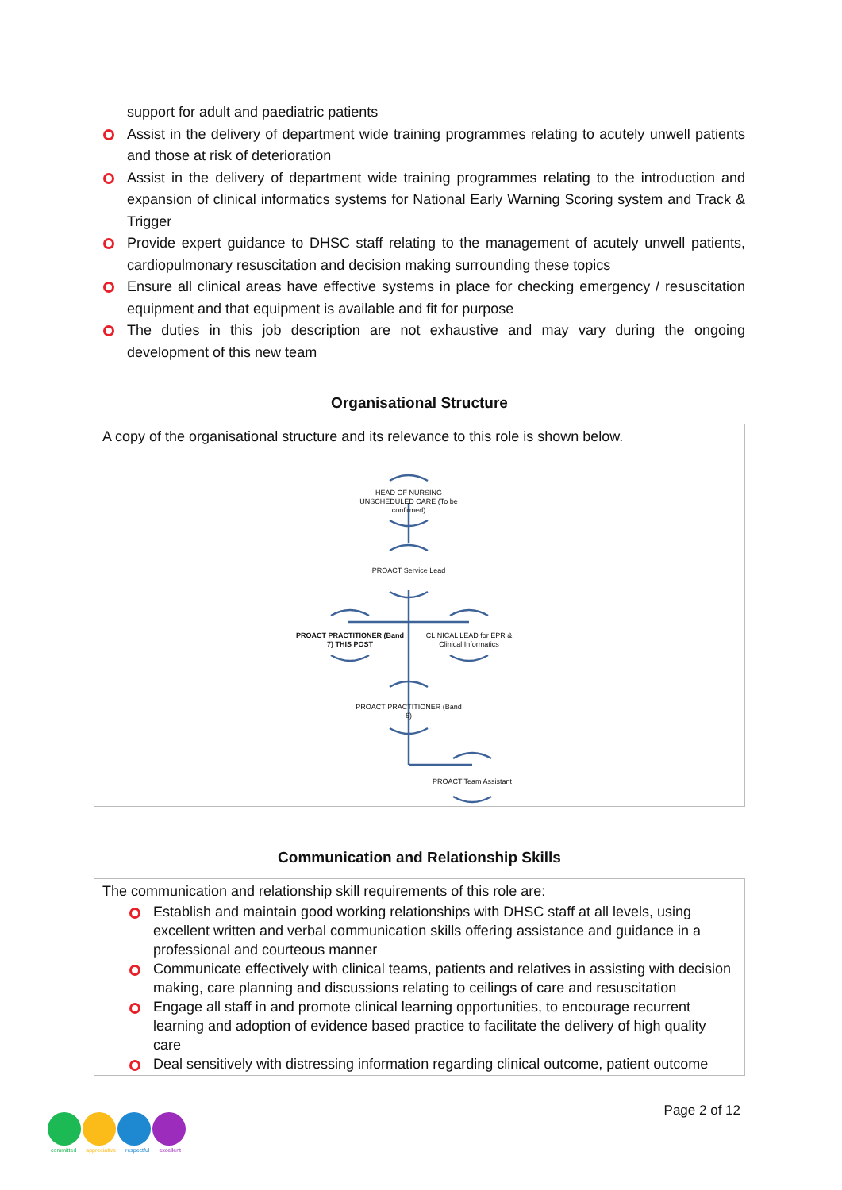support for adult and paediatric patients
Assist in the delivery of department wide training programmes relating to acutely unwell patients and those at risk of deterioration
Assist in the delivery of department wide training programmes relating to the introduction and expansion of clinical informatics systems for National Early Warning Scoring system and Track & Trigger
Provide expert guidance to DHSC staff relating to the management of acutely unwell patients, cardiopulmonary resuscitation and decision making surrounding these topics
Ensure all clinical areas have effective systems in place for checking emergency / resuscitation equipment and that equipment is available and fit for purpose
The duties in this job description are not exhaustive and may vary during the ongoing development of this new team
Organisational Structure
A copy of the organisational structure and its relevance to this role is shown below.
HEAD OF NURSING UNSCHEDULED CARE (To be confirmed)
PROACT Service Lead
PROACT PRACTITIONER (Band 7) THIS POST
CLINICAL LEAD for EPR & Clinical Informatics
PROACT PRACTITIONER (Band 6)
PROACT Team Assistant
Communication and Relationship Skills
The communication and relationship skill requirements of this role are:
Establish and maintain good working relationships with DHSC staff at all levels, using excellent written and verbal communication skills offering assistance and guidance in a professional and courteous manner
Communicate effectively with clinical teams, patients and relatives in assisting with decision making, care planning and discussions relating to ceilings of care and resuscitation
Engage all staff in and promote clinical learning opportunities, to encourage recurrent learning and adoption of evidence based practice to facilitate the delivery of high quality care
Deal sensitively with distressing information regarding clinical outcome, patient outcome
Page 2 of 12
committed appreciative respectful excellent